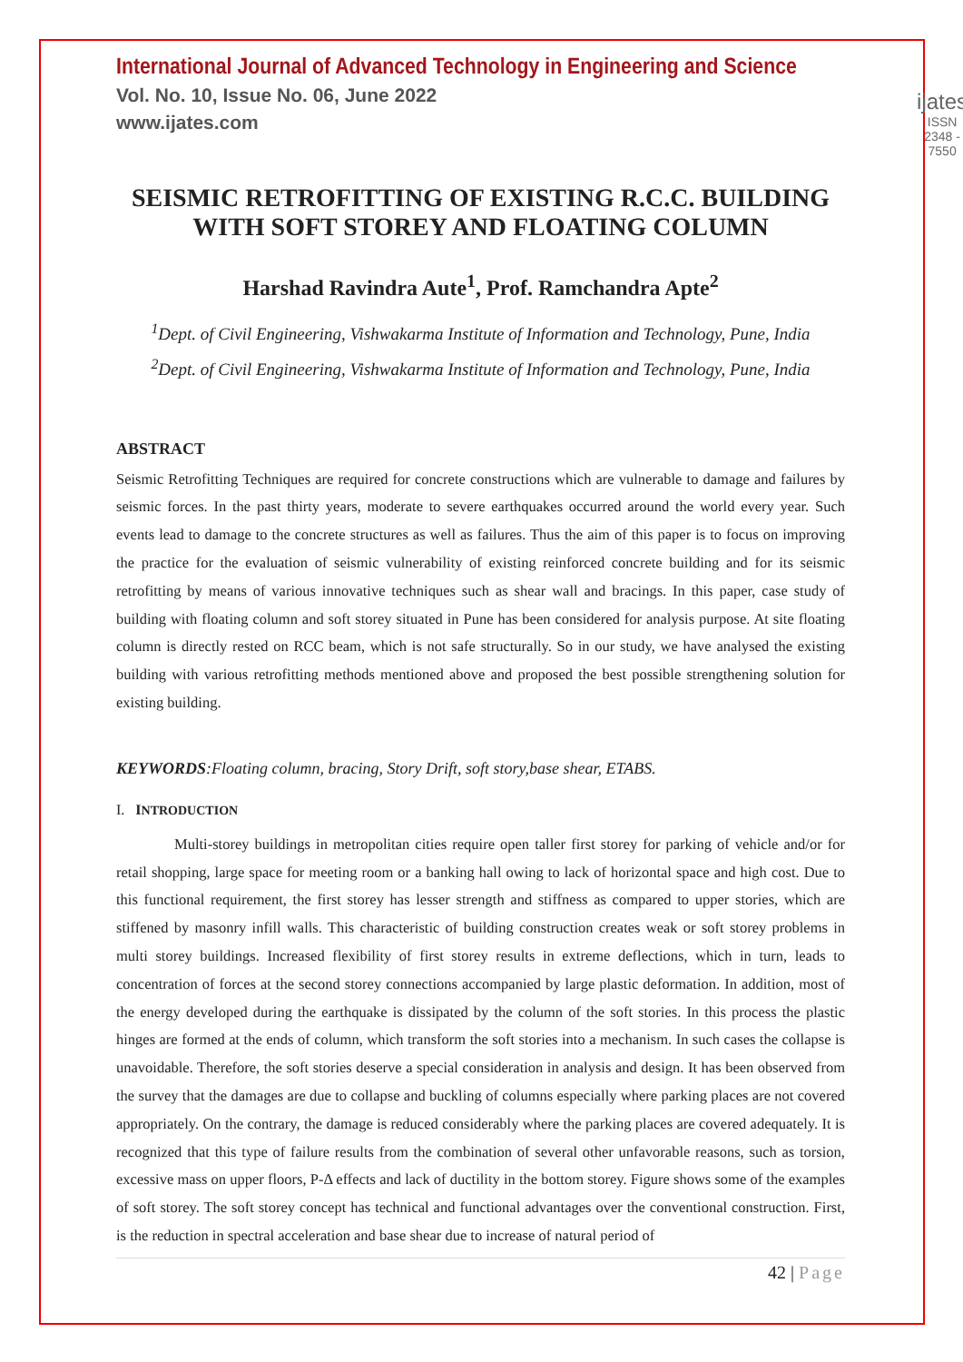International Journal of Advanced Technology in Engineering and Science
Vol. No. 10, Issue No. 06, June 2022
www.ijates.com
ijates
ISSN 2348 - 7550
SEISMIC RETROFITTING OF EXISTING R.C.C. BUILDING WITH SOFT STOREY AND FLOATING COLUMN
Harshad Ravindra Aute<sup>1</sup>, Prof. Ramchandra Apte<sup>2</sup>
<sup>1</sup> Dept. of Civil Engineering, Vishwakarma Institute of Information and Technology, Pune, India
<sup>2</sup> Dept. of Civil Engineering, Vishwakarma Institute of Information and Technology, Pune, India
ABSTRACT
Seismic Retrofitting Techniques are required for concrete constructions which are vulnerable to damage and failures by seismic forces. In the past thirty years, moderate to severe earthquakes occurred around the world every year. Such events lead to damage to the concrete structures as well as failures. Thus the aim of this paper is to focus on improving the practice for the evaluation of seismic vulnerability of existing reinforced concrete building and for its seismic retrofitting by means of various innovative techniques such as shear wall and bracings. In this paper, case study of building with floating column and soft storey situated in Pune has been considered for analysis purpose. At site floating column is directly rested on RCC beam, which is not safe structurally. So in our study, we have analysed the existing building with various retrofitting methods mentioned above and proposed the best possible strengthening solution for existing building.
KEYWORDS:Floating column, bracing, Story Drift, soft story,base shear, ETABS.
I. INTRODUCTION
Multi-storey buildings in metropolitan cities require open taller first storey for parking of vehicle and/or for retail shopping, large space for meeting room or a banking hall owing to lack of horizontal space and high cost. Due to this functional requirement, the first storey has lesser strength and stiffness as compared to upper stories, which are stiffened by masonry infill walls. This characteristic of building construction creates weak or soft storey problems in multi storey buildings. Increased flexibility of first storey results in extreme deflections, which in turn, leads to concentration of forces at the second storey connections accompanied by large plastic deformation. In addition, most of the energy developed during the earthquake is dissipated by the column of the soft stories. In this process the plastic hinges are formed at the ends of column, which transform the soft stories into a mechanism. In such cases the collapse is unavoidable. Therefore, the soft stories deserve a special consideration in analysis and design. It has been observed from the survey that the damages are due to collapse and buckling of columns especially where parking places are not covered appropriately. On the contrary, the damage is reduced considerably where the parking places are covered adequately. It is recognized that this type of failure results from the combination of several other unfavorable reasons, such as torsion, excessive mass on upper floors, P-Δ effects and lack of ductility in the bottom storey. Figure shows some of the examples of soft storey. The soft storey concept has technical and functional advantages over the conventional construction. First, is the reduction in spectral acceleration and base shear due to increase of natural period of
42 | Page